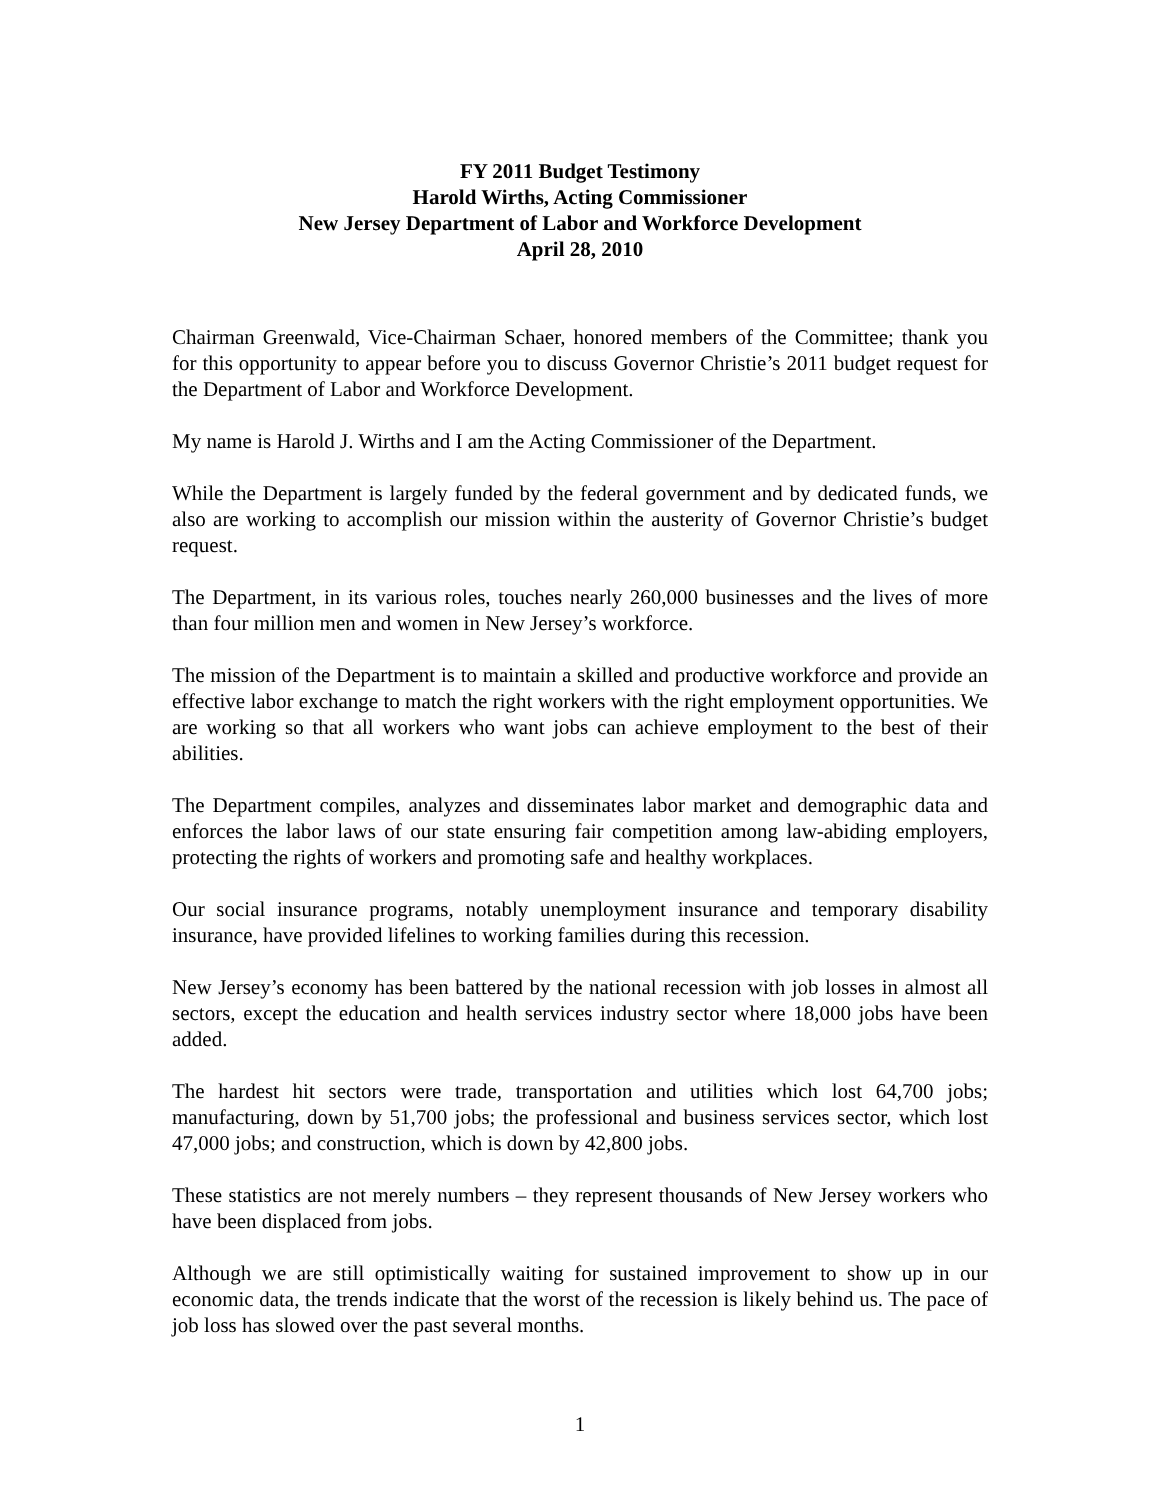FY 2011 Budget Testimony
Harold Wirths, Acting Commissioner
New Jersey Department of Labor and Workforce Development
April 28, 2010
Chairman Greenwald, Vice-Chairman Schaer, honored members of the Committee; thank you for this opportunity to appear before you to discuss Governor Christie’s 2011 budget request for the Department of Labor and Workforce Development.
My name is Harold J. Wirths and I am the Acting Commissioner of the Department.
While the Department is largely funded by the federal government and by dedicated funds, we also are working to accomplish our mission within the austerity of Governor Christie’s budget request.
The Department, in its various roles, touches nearly 260,000 businesses and the lives of more than four million men and women in New Jersey’s workforce.
The mission of the Department is to maintain a skilled and productive workforce and provide an effective labor exchange to match the right workers with the right employment opportunities. We are working so that all workers who want jobs can achieve employment to the best of their abilities.
The Department compiles, analyzes and disseminates labor market and demographic data and enforces the labor laws of our state ensuring fair competition among law-abiding employers, protecting the rights of workers and promoting safe and healthy workplaces.
Our social insurance programs, notably unemployment insurance and temporary disability insurance, have provided lifelines to working families during this recession.
New Jersey’s economy has been battered by the national recession with job losses in almost all sectors, except the education and health services industry sector where 18,000 jobs have been added.
The hardest hit sectors were trade, transportation and utilities which lost 64,700 jobs; manufacturing, down by 51,700 jobs; the professional and business services sector, which lost 47,000 jobs; and construction, which is down by 42,800 jobs.
These statistics are not merely numbers – they represent thousands of New Jersey workers who have been displaced from jobs.
Although we are still optimistically waiting for sustained improvement to show up in our economic data, the trends indicate that the worst of the recession is likely behind us. The pace of job loss has slowed over the past several months.
1